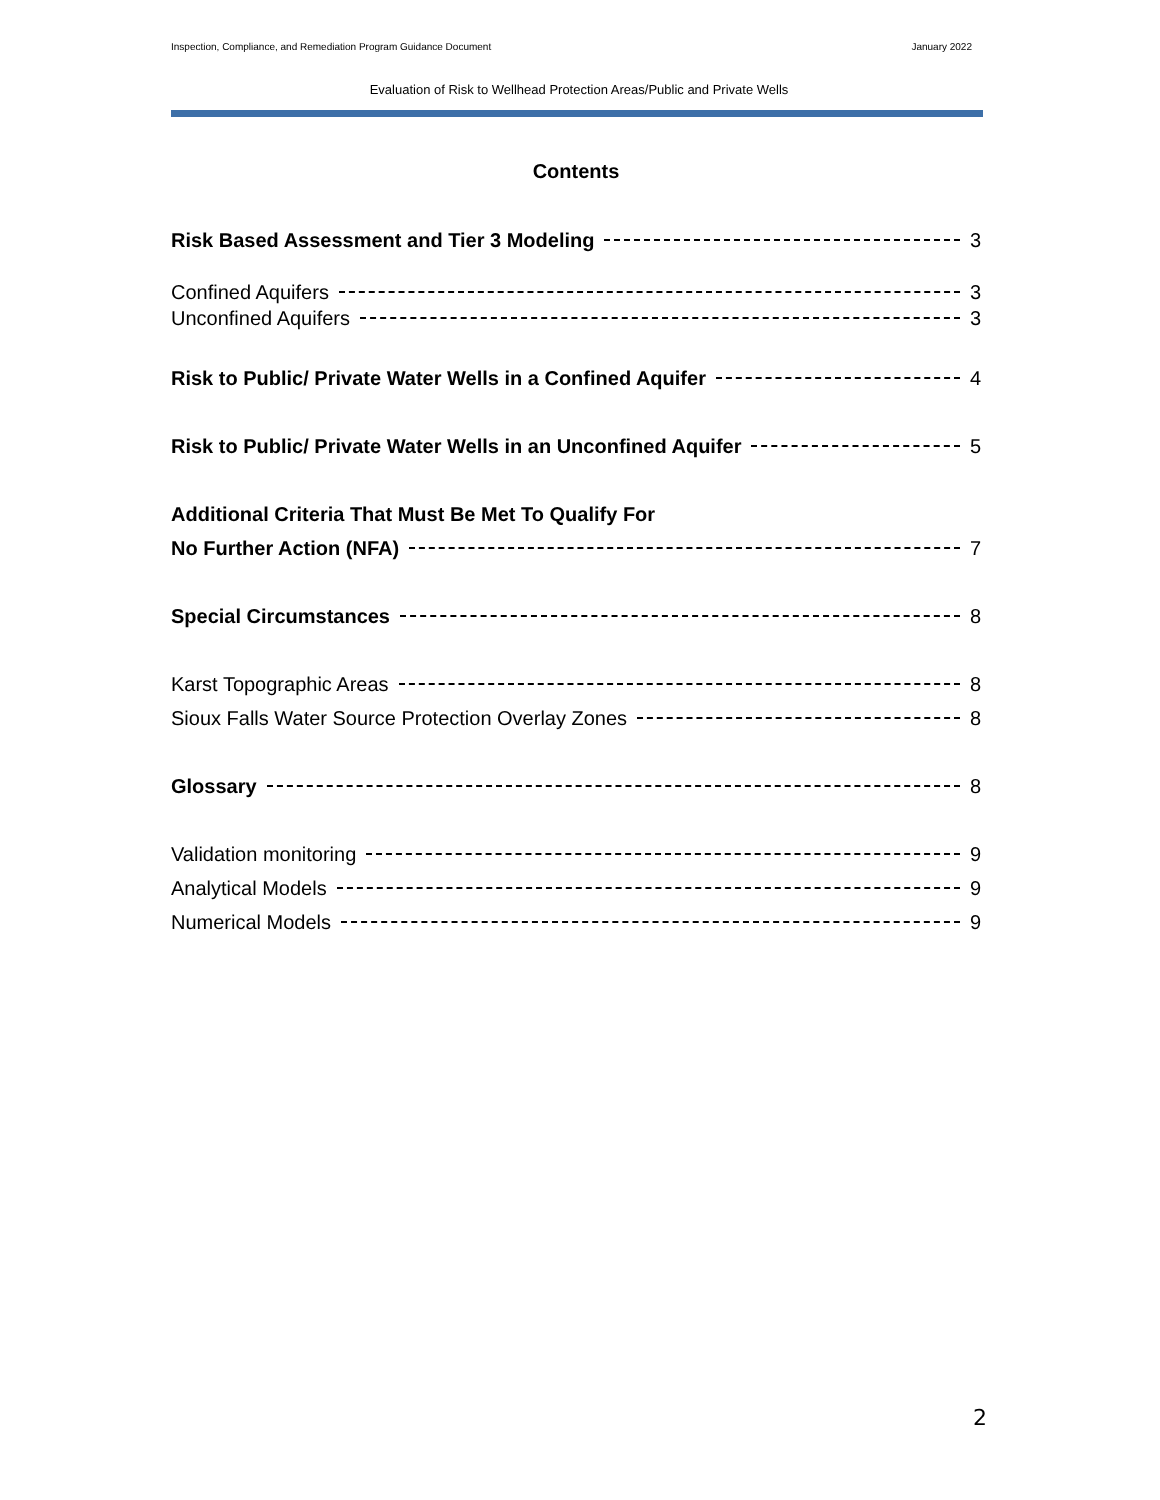Inspection, Compliance, and Remediation Program Guidance Document January 2022
Evaluation of Risk to Wellhead Protection Areas/Public and Private Wells
Contents
Risk Based Assessment and Tier 3 Modeling 3
Confined Aquifers 3
Unconfined Aquifers 3
Risk to Public/ Private Water Wells in a Confined Aquifer 4
Risk to Public/ Private Water Wells in an Unconfined Aquifer 5
Additional Criteria That Must Be Met To Qualify For
No Further Action (NFA) 7
Special Circumstances 8
Karst Topographic Areas 8
Sioux Falls Water Source Protection Overlay Zones 8
Glossary 8
Validation monitoring 9
Analytical Models 9
Numerical Models 9
2